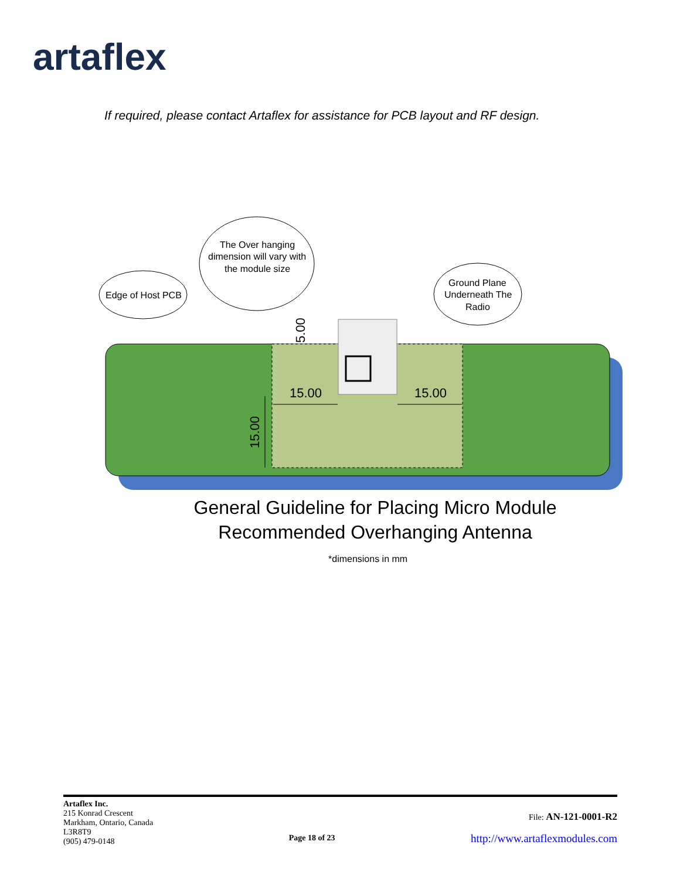artaflex
If required, please contact Artaflex for assistance for PCB layout and RF design.
Edge of Host PCB
The Over hanging
dimension will vary with
the module size
Ground Plane
Underneath The
Radio
15.00
15.00
15.00
5.00
General Guideline for Placing Micro Module
Recommended Overhanging Antenna
*dimensions in mm
Artaflex Inc.
215 Konrad Crescent
Markham, Ontario, Canada
L3R8T9
(905) 479-0148
Page 18 of 23
File: AN-121-0001-R2
http://www.artaflexmodules.com